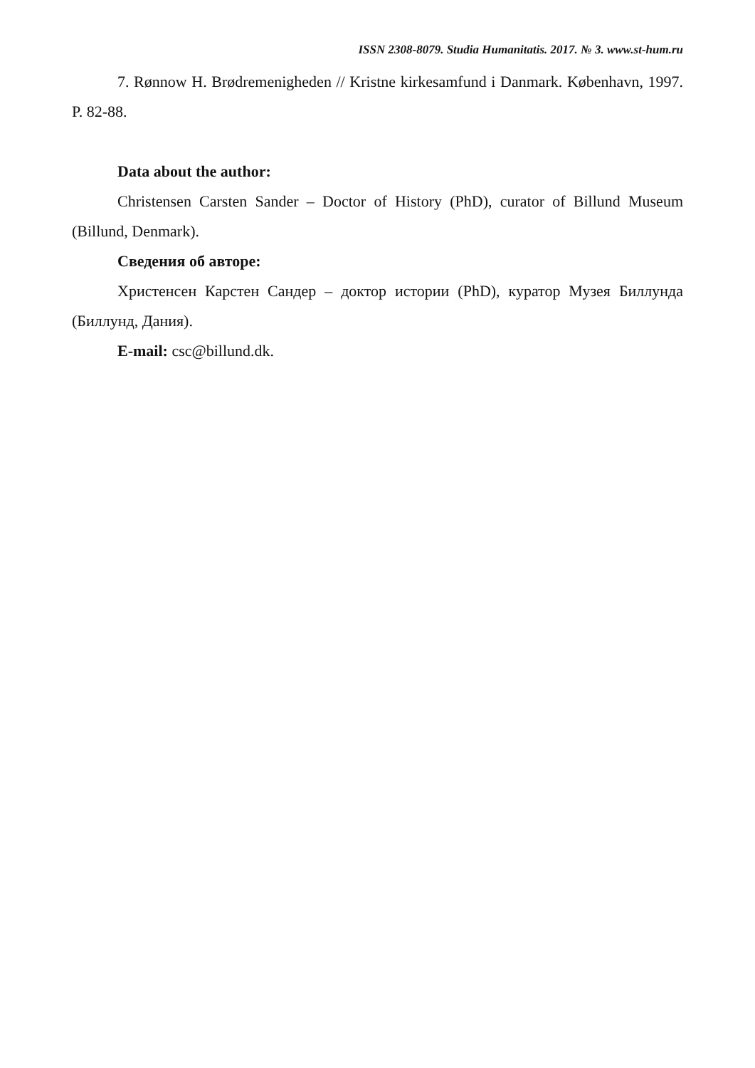ISSN 2308-8079. Studia Humanitatis. 2017. № 3. www.st-hum.ru
7. Rønnow H. Brødremenigheden // Kristne kirkesamfund i Danmark. København, 1997. P. 82-88.
Data about the author:
Christensen Carsten Sander – Doctor of History (PhD), curator of Billund Museum (Billund, Denmark).
Сведения об авторе:
Христенсен Карстен Сандер – доктор истории (PhD), куратор Музея Биллунда (Биллунд, Дания).
E-mail: csc@billund.dk.